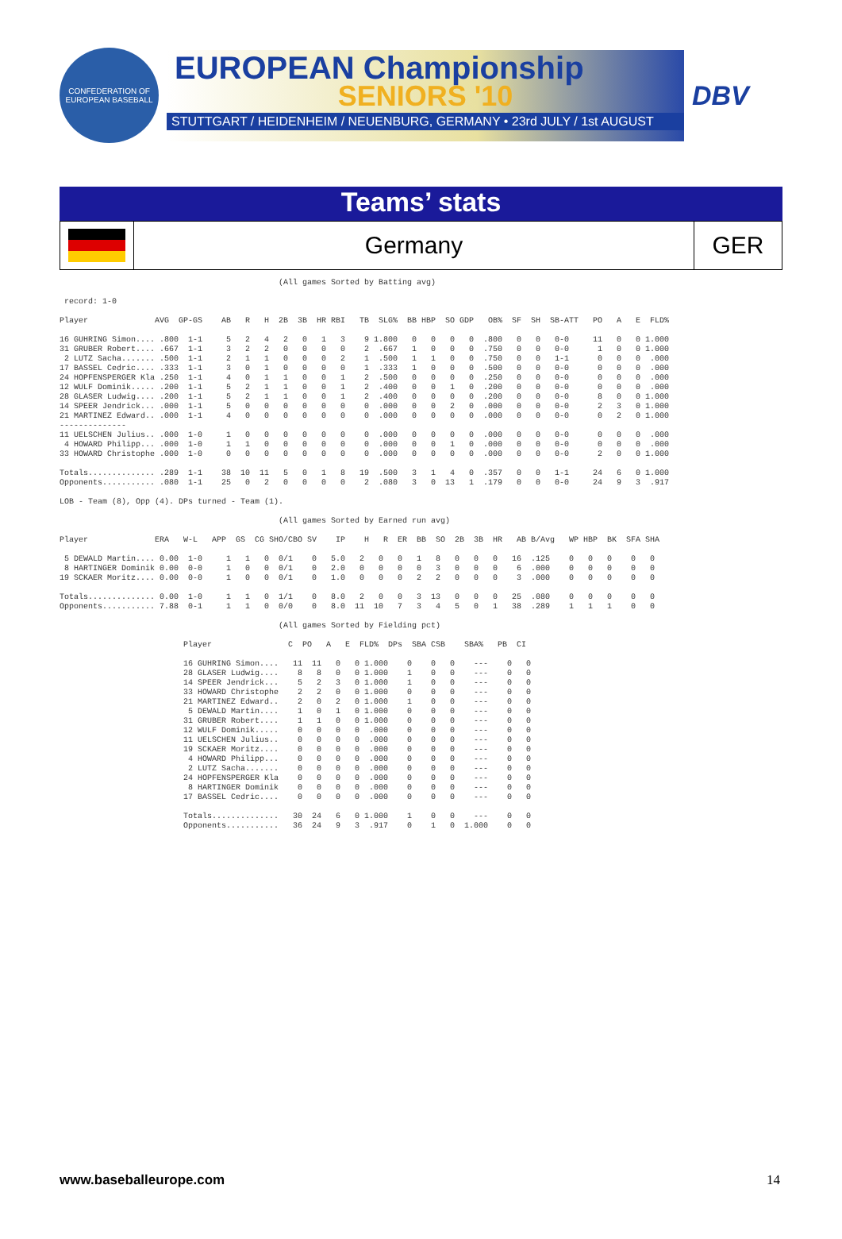CONFEDERATION OF EUROPEAN BASEBALL
EUROPEAN Championship
SENIORS '10
STUTTGART / HEIDENHEIM / NEUENBURG, GERMANY • 23rd JULY / 1st AUGUST
DBV
Teams’ stats
Germany GER
                                              (All games Sorted by Batting avg)

 record: 1-0

Player              AVG  GP-GS    AB   R   H  2B  3B  HR RBI   TB  SLG%  BB HBP  SO GDP   OB%  SF  SH  SB-ATT   PO   A   E  FLD%

16 GUHRING Simon.... .800  1-1     5   2   4   2   0   1   3    9 1.800   0   0   0   0  .800   0   0   0-0     11   0   0 1.000
31 GRUBER Robert.... .667  1-1     3   2   2   0   0   0   0    2  .667   1   0   0   0  .750   0   0   0-0      1   0   0 1.000
 2 LUTZ Sacha....... .500  1-1     2   1   1   0   0   0   2    1  .500   1   1   0   0  .750   0   0   1-1      0   0   0  .000
17 BASSEL Cedric.... .333  1-1     3   0   1   0   0   0   0    1  .333   1   0   0   0  .500   0   0   0-0      0   0   0  .000
24 HOPFENSPERGER Kla .250  1-1     4   0   1   1   0   0   1    2  .500   0   0   0   0  .250   0   0   0-0      0   0   0  .000
12 WULF Dominik..... .200  1-1     5   2   1   1   0   0   1    2  .400   0   0   1   0  .200   0   0   0-0      0   0   0  .000
28 GLASER Ludwig.... .200  1-1     5   2   1   1   0   0   1    2  .400   0   0   0   0  .200   0   0   0-0      8   0   0 1.000
14 SPEER Jendrick... .000  1-1     5   0   0   0   0   0   0    0  .000   0   0   2   0  .000   0   0   0-0      2   3   0 1.000
21 MARTINEZ Edward.. .000  1-1     4   0   0   0   0   0   0    0  .000   0   0   0   0  .000   0   0   0-0      0   2   0 1.000
--------------
11 UELSCHEN Julius.. .000  1-0     1   0   0   0   0   0   0    0  .000   0   0   0   0  .000   0   0   0-0      0   0   0  .000
 4 HOWARD Philipp... .000  1-0     1   1   0   0   0   0   0    0  .000   0   0   1   0  .000   0   0   0-0      0   0   0  .000
33 HOWARD Christophe .000  1-0     0   0   0   0   0   0   0    0  .000   0   0   0   0  .000   0   0   0-0      2   0   0 1.000

Totals.............. .289  1-1    38  10  11   5   0   1   8   19  .500   3   1   4   0  .357   0   0   1-1     24   6   0 1.000
Opponents........... .080  1-1    25   0   2   0   0   0   0    2  .080   3   0  13   1  .179   0   0   0-0     24   9   3  .917

LOB - Team (8), Opp (4). DPs turned - Team (1).

                                              (All games Sorted by Earned run avg)

Player              ERA   W-L   APP  GS  CG SHO/CBO SV    IP    H   R  ER  BB  SO  2B  3B  HR   AB B/Avg   WP HBP  BK  SFA SHA

 5 DEWALD Martin.... 0.00  1-0     1   1   0  0/1    0   5.0   2   0   0   1   8   0   0   0   16  .125    0   0   0    0   0
 8 HARTINGER Dominik 0.00  0-0     1   0   0  0/1    0   2.0   0   0   0   0   3   0   0   0    6  .000    0   0   0    0   0
19 SCKAER Moritz.... 0.00  0-0     1   0   0  0/1    0   1.0   0   0   0   2   2   0   0   0    3  .000    0   0   0    0   0

Totals.............. 0.00  1-0     1   1   0  1/1    0   8.0   2   0   0   3  13   0   0   0   25  .080    0   0   0    0   0
Opponents........... 7.88  0-1     1   1   0  0/0    0   8.0  11  10   7   3   4   5   0   1   38  .289    1   1   1    0   0

                                              (All games Sorted by Fielding pct)

                          Player                C  PO   A   E  FLD%  DPs  SBA CSB    SBA%   PB  CI

                          16 GUHRING Simon....   11  11   0   0 1.000    0    0   0    ---    0   0
                          28 GLASER Ludwig....    8   8   0   0 1.000    1    0   0    ---    0   0
                          14 SPEER Jendrick...    5   2   3   0 1.000    1    0   0    ---    0   0
                          33 HOWARD Christophe    2   2   0   0 1.000    0    0   0    ---    0   0
                          21 MARTINEZ Edward..    2   0   2   0 1.000    1    0   0    ---    0   0
                           5 DEWALD Martin....    1   0   1   0 1.000    0    0   0    ---    0   0
                          31 GRUBER Robert....    1   1   0   0 1.000    0    0   0    ---    0   0
                          12 WULF Dominik.....    0   0   0   0  .000    0    0   0    ---    0   0
                          11 UELSCHEN Julius..    0   0   0   0  .000    0    0   0    ---    0   0
                          19 SCKAER Moritz....    0   0   0   0  .000    0    0   0    ---    0   0
                           4 HOWARD Philipp...    0   0   0   0  .000    0    0   0    ---    0   0
                           2 LUTZ Sacha.......    0   0   0   0  .000    0    0   0    ---    0   0
                          24 HOPFENSPERGER Kla    0   0   0   0  .000    0    0   0    ---    0   0
                           8 HARTINGER Dominik    0   0   0   0  .000    0    0   0    ---    0   0
                          17 BASSEL Cedric....    0   0   0   0  .000    0    0   0    ---    0   0

                          Totals..............   30  24   6   0 1.000    1    0   0    ---    0   0
                          Opponents...........   36  24   9   3  .917    0    1   0  1.000    0   0
www.baseballeurope.com 14